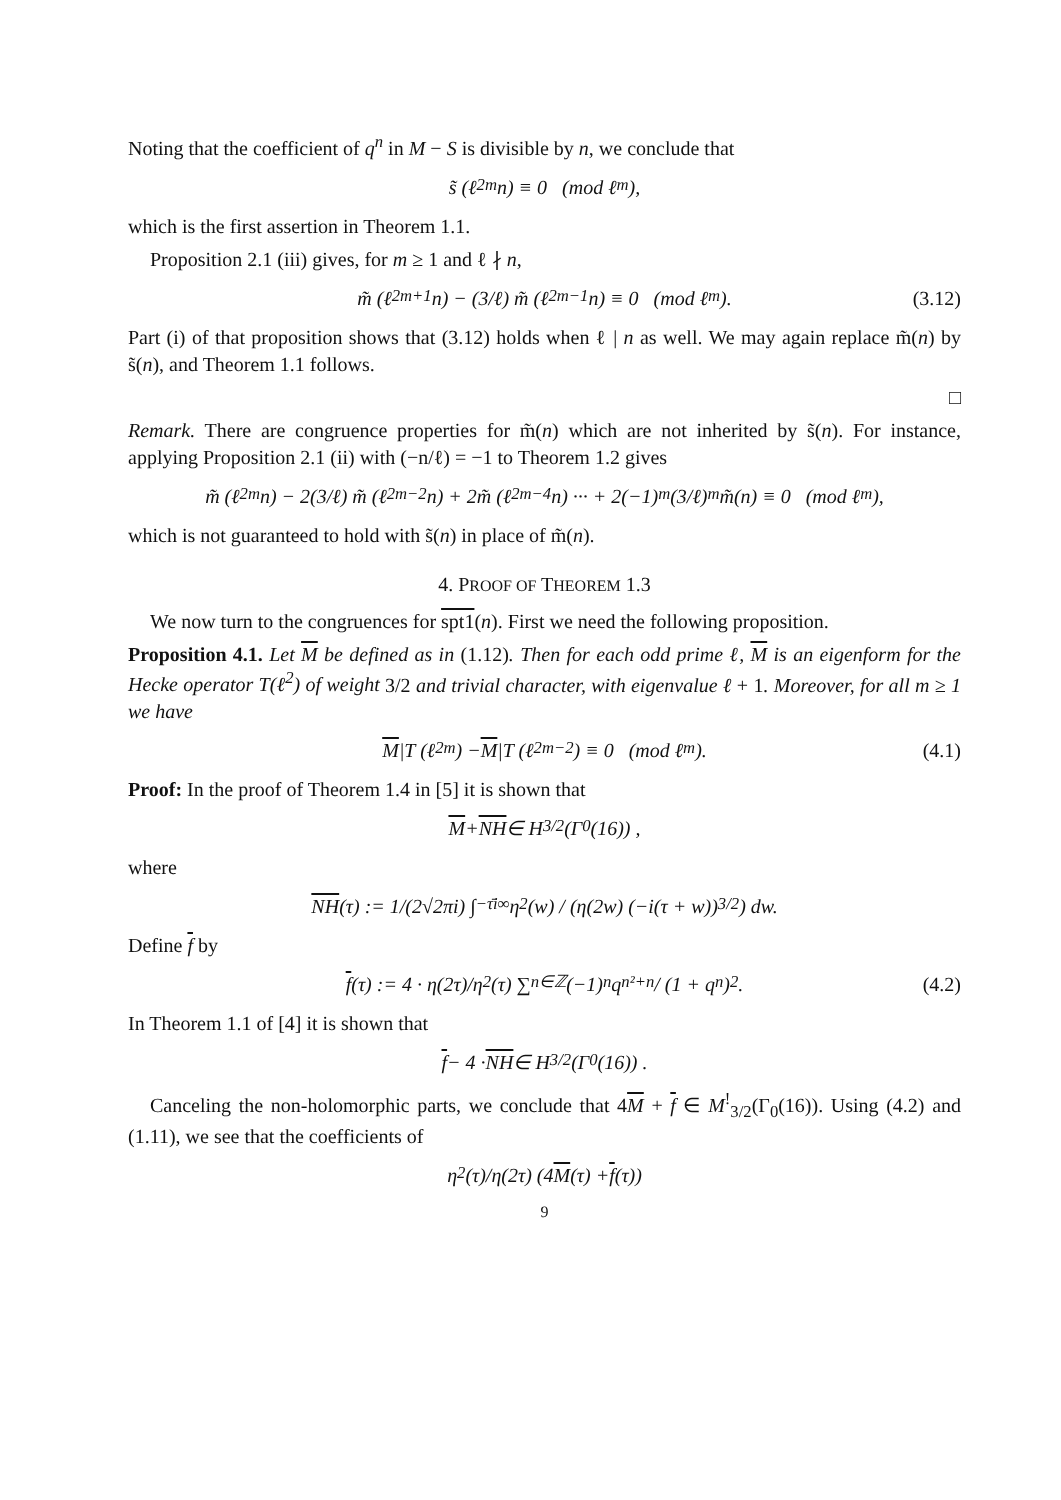Noting that the coefficient of q<sup>n</sup> in M − S is divisible by n, we conclude that
s̃ (ℓ<sup>2m</sup>n) ≡ 0 (mod ℓ<sup>m</sup>),
which is the first assertion in Theorem 1.1.
Proposition 2.1 (iii) gives, for m ≥ 1 and ℓ ∤ n,
m̃ (ℓ<sup>2m+1</sup>n) − (3/ℓ) m̃ (ℓ<sup>2m−1</sup>n) ≡ 0 (mod ℓ<sup>m</sup>). (3.12)
Part (i) of that proposition shows that (3.12) holds when ℓ | n as well. We may again replace m̃(n) by s̃(n), and Theorem 1.1 follows.
□
Remark. There are congruence properties for m̃(n) which are not inherited by s̃(n). For instance, applying Proposition 2.1 (ii) with (−n/ℓ) = −1 to Theorem 1.2 gives
m̃ (ℓ<sup>2m</sup>n) − 2(3/ℓ) m̃ (ℓ<sup>2m−2</sup>n) + 2m̃ (ℓ<sup>2m−4</sup>n) ··· + 2(−1)<sup>m</sup>(3/ℓ)<sup>m</sup> m̃(n) ≡ 0 (mod ℓ<sup>m</sup>),
which is not guaranteed to hold with s̃(n) in place of m̃(n).
4. PROOF OF THEOREM 1.3
We now turn to the congruences for spt1(n). First we need the following proposition.
Proposition 4.1. Let M be defined as in (1.12). Then for each odd prime ℓ, M is an eigenform for the Hecke operator T(ℓ<sup>2</sup>) of weight 3/2 and trivial character, with eigenvalue ℓ + 1. Moreover, for all m ≥ 1 we have
M |T (ℓ<sup>2m</sup>) − M |T (ℓ<sup>2m−2</sup>) ≡ 0 (mod ℓ<sup>m</sup>). (4.1)
Proof: In the proof of Theorem 1.4 in [5] it is shown that
M + NH ∈ H<sub>3/2</sub> (Γ<sub>0</sub>(16)) ,
where
NH (τ) := 1/(2√2πi) ∫<sub>−τ̄</sub><sup>i∞</sup> η<sup>2</sup>(w) / (η(2w) (−i(τ + w))<sup>3/2</sup>) dw.
Define f by
f (τ) := 4 · η(2τ)/η<sup>2</sup>(τ) ∑<sub>n∈ℤ</sub> (−1)<sup>n</sup>q<sup>n²+n</sup> / (1 + q<sup>n</sup>)<sup>2</sup>. (4.2)
In Theorem 1.1 of [4] it is shown that
f − 4 · NH ∈ H<sub>3/2</sub> (Γ<sub>0</sub>(16)) .
Canceling the non-holomorphic parts, we conclude that 4M + f ∈ M<sup>!</sup><sub>3/2</sub>(Γ<sub>0</sub>(16)). Using (4.2) and (1.11), we see that the coefficients of
η<sup>2</sup>(τ)/η(2τ) (4 M (τ) + f (τ))
9